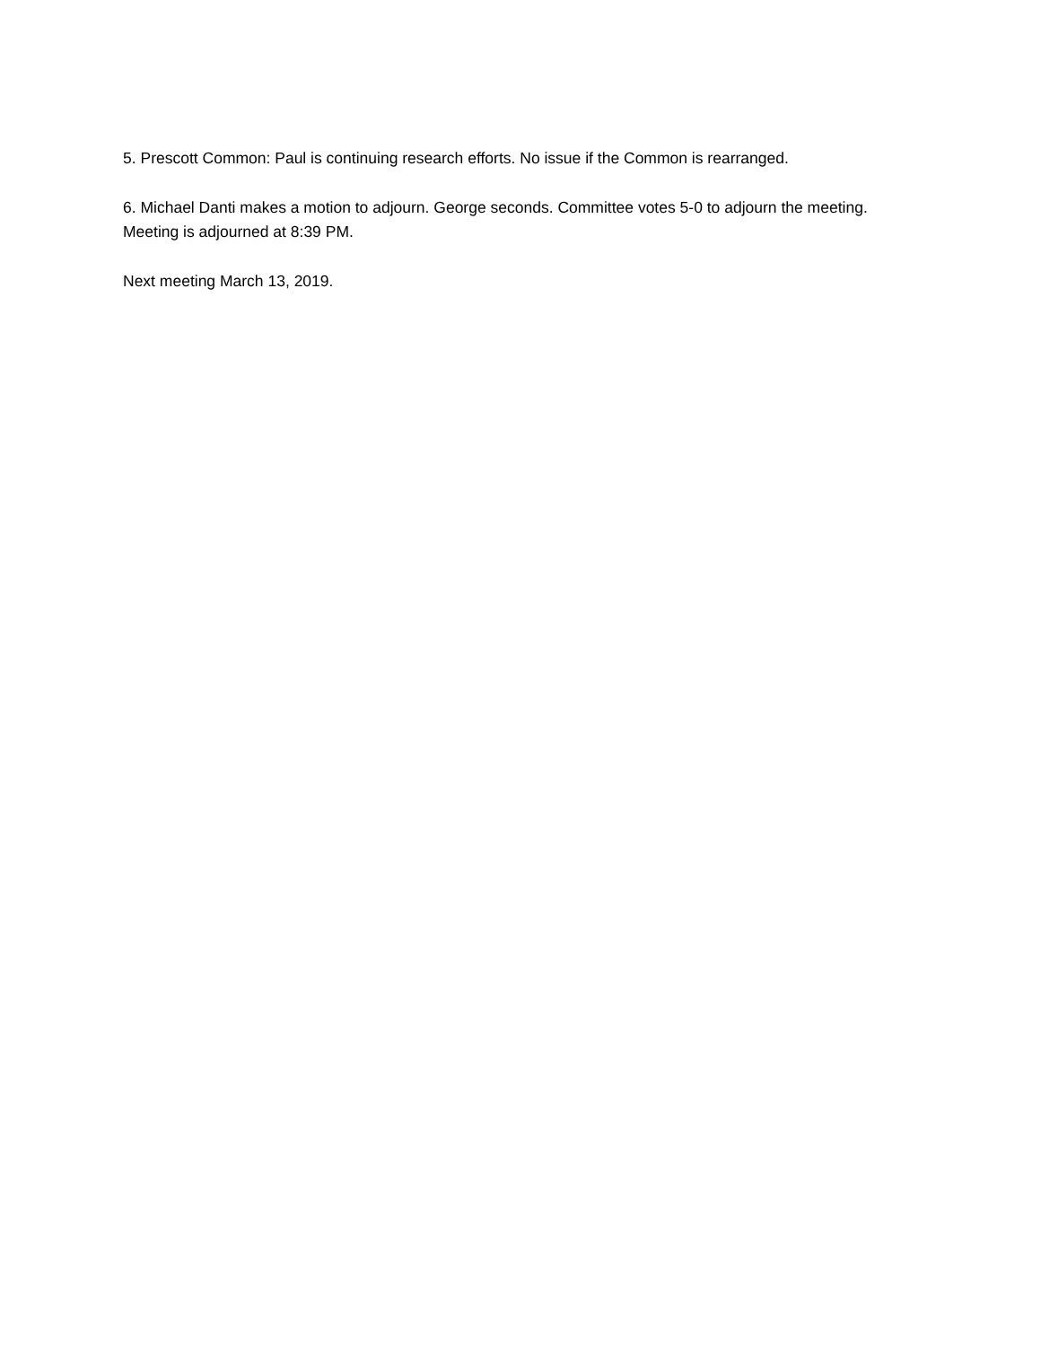5. Prescott Common: Paul is continuing research efforts. No issue if the Common is rearranged.
6. Michael Danti makes a motion to adjourn. George seconds. Committee votes 5-0 to adjourn the meeting. Meeting is adjourned at 8:39 PM.
Next meeting March 13, 2019.